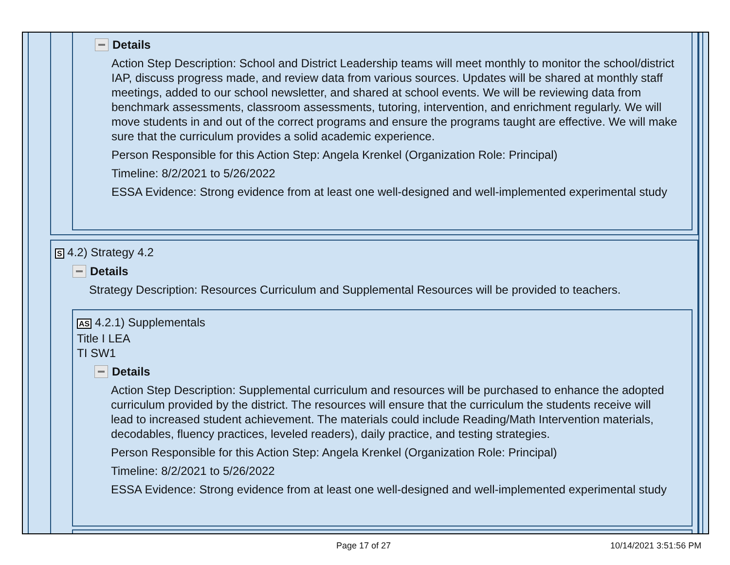Details
Action Step Description: School and District Leadership teams will meet monthly to monitor the school/district IAP, discuss progress made, and review data from various sources. Updates will be shared at monthly staff meetings, added to our school newsletter, and shared at school events. We will be reviewing data from benchmark assessments, classroom assessments, tutoring, intervention, and enrichment regularly. We will move students in and out of the correct programs and ensure the programs taught are effective. We will make sure that the curriculum provides a solid academic experience.
Person Responsible for this Action Step: Angela Krenkel (Organization Role: Principal)
Timeline: 8/2/2021 to 5/26/2022
ESSA Evidence: Strong evidence from at least one well-designed and well-implemented experimental study
S 4.2) Strategy 4.2
Details
Strategy Description: Resources Curriculum and Supplemental Resources will be provided to teachers.
AS 4.2.1) Supplementals
Title I LEA
TI SW1
Details
Action Step Description: Supplemental curriculum and resources will be purchased to enhance the adopted curriculum provided by the district. The resources will ensure that the curriculum the students receive will lead to increased student achievement. The materials could include Reading/Math Intervention materials, decodables, fluency practices, leveled readers), daily practice, and testing strategies.
Person Responsible for this Action Step: Angela Krenkel (Organization Role: Principal)
Timeline: 8/2/2021 to 5/26/2022
ESSA Evidence: Strong evidence from at least one well-designed and well-implemented experimental study
Page 17 of 27 10/14/2021 3:51:56 PM